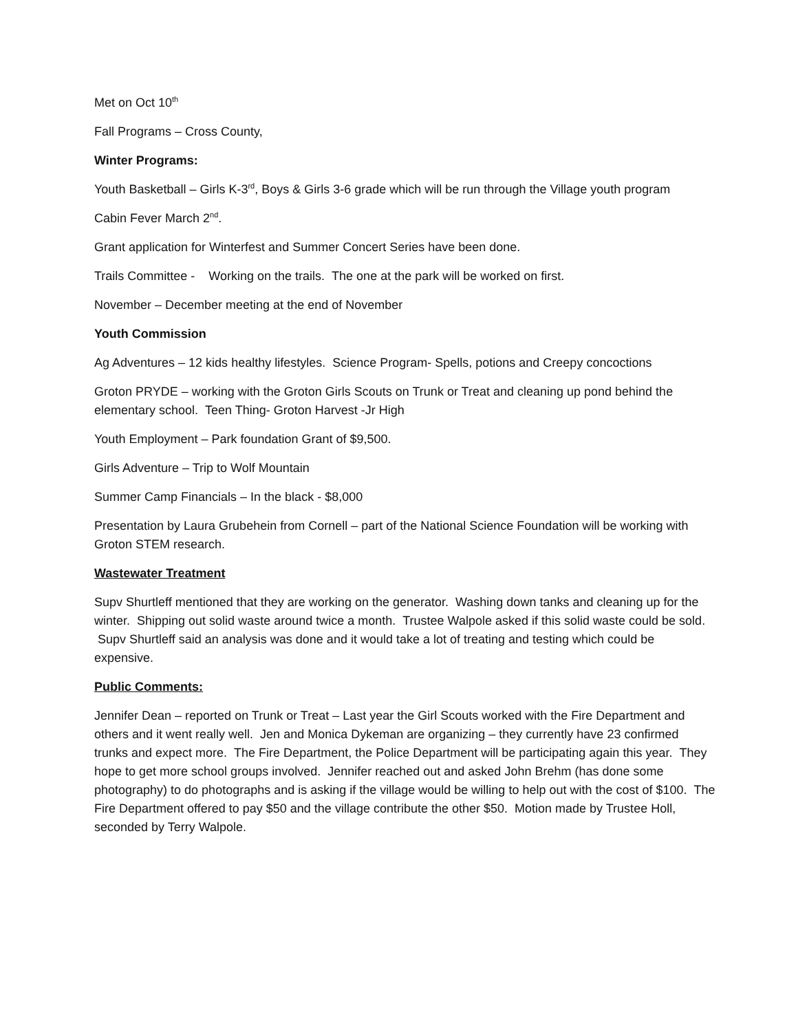Met on Oct 10<sup>th</sup>
Fall Programs – Cross County,
Winter Programs:
Youth Basketball – Girls K-3<sup>rd</sup>, Boys & Girls 3-6 grade which will be run through the Village youth program
Cabin Fever March 2<sup>nd</sup>.
Grant application for Winterfest and Summer Concert Series have been done.
Trails Committee - Working on the trails. The one at the park will be worked on first.
November – December meeting at the end of November
Youth Commission
Ag Adventures – 12 kids healthy lifestyles. Science Program- Spells, potions and Creepy concoctions
Groton PRYDE – working with the Groton Girls Scouts on Trunk or Treat and cleaning up pond behind the elementary school. Teen Thing- Groton Harvest -Jr High
Youth Employment – Park foundation Grant of $9,500.
Girls Adventure – Trip to Wolf Mountain
Summer Camp Financials – In the black - $8,000
Presentation by Laura Grubehein from Cornell – part of the National Science Foundation will be working with Groton STEM research.
Wastewater Treatment
Supv Shurtleff mentioned that they are working on the generator. Washing down tanks and cleaning up for the winter. Shipping out solid waste around twice a month. Trustee Walpole asked if this solid waste could be sold. Supv Shurtleff said an analysis was done and it would take a lot of treating and testing which could be expensive.
Public Comments:
Jennifer Dean – reported on Trunk or Treat – Last year the Girl Scouts worked with the Fire Department and others and it went really well. Jen and Monica Dykeman are organizing – they currently have 23 confirmed trunks and expect more. The Fire Department, the Police Department will be participating again this year. They hope to get more school groups involved. Jennifer reached out and asked John Brehm (has done some photography) to do photographs and is asking if the village would be willing to help out with the cost of $100. The Fire Department offered to pay $50 and the village contribute the other $50. Motion made by Trustee Holl, seconded by Terry Walpole.